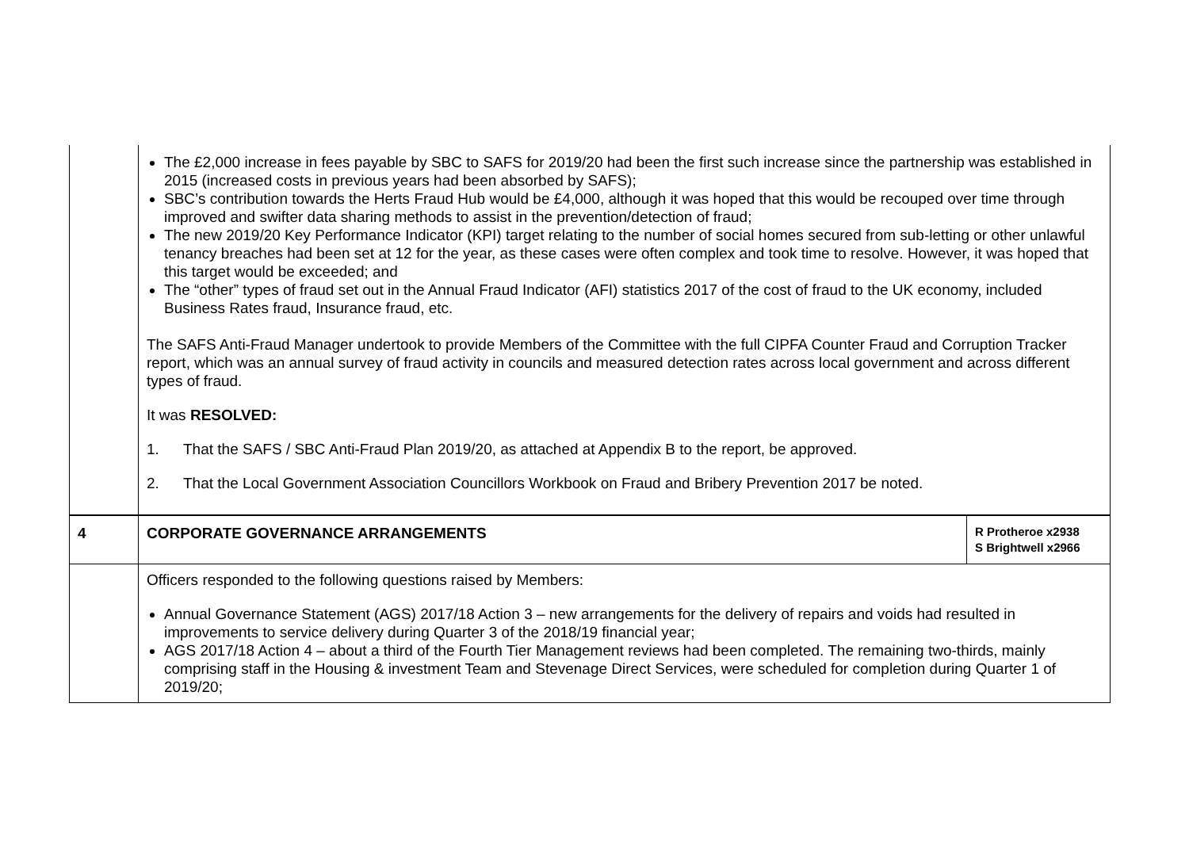| | The £2,000 increase in fees payable by SBC to SAFS for 2019/20 had been the first such increase since the partnership was established in 2015 (increased costs in previous years had been absorbed by SAFS); SBC’s contribution towards the Herts Fraud Hub would be £4,000, although it was hoped that this would be recouped over time through improved and swifter data sharing methods to assist in the prevention/detection of fraud; The new 2019/20 Key Performance Indicator (KPI) target relating to the number of social homes secured from sub-letting or other unlawful tenancy breaches had been set at 12 for the year, as these cases were often complex and took time to resolve. However, it was hoped that this target would be exceeded; and The “other” types of fraud set out in the Annual Fraud Indicator (AFI) statistics 2017 of the cost of fraud to the UK economy, included Business Rates fraud, Insurance fraud, etc. The SAFS Anti-Fraud Manager undertook to provide Members of the Committee with the full CIPFA Counter Fraud and Corruption Tracker report, which was an annual survey of fraud activity in councils and measured detection rates across local government and across different types of fraud. It was RESOLVED: 1. That the SAFS / SBC Anti-Fraud Plan 2019/20, as attached at Appendix B to the report, be approved. 2. That the Local Government Association Councillors Workbook on Fraud and Bribery Prevention 2017 be noted. | |
| 4 | CORPORATE GOVERNANCE ARRANGEMENTS | R Protheroe x2938 S Brightwell x2966 |
| | Officers responded to the following questions raised by Members: Annual Governance Statement (AGS) 2017/18 Action 3 – new arrangements for the delivery of repairs and voids had resulted in improvements to service delivery during Quarter 3 of the 2018/19 financial year; AGS 2017/18 Action 4 – about a third of the Fourth Tier Management reviews had been completed. The remaining two-thirds, mainly comprising staff in the Housing & investment Team and Stevenage Direct Services, were scheduled for completion during Quarter 1 of 2019/20; | |